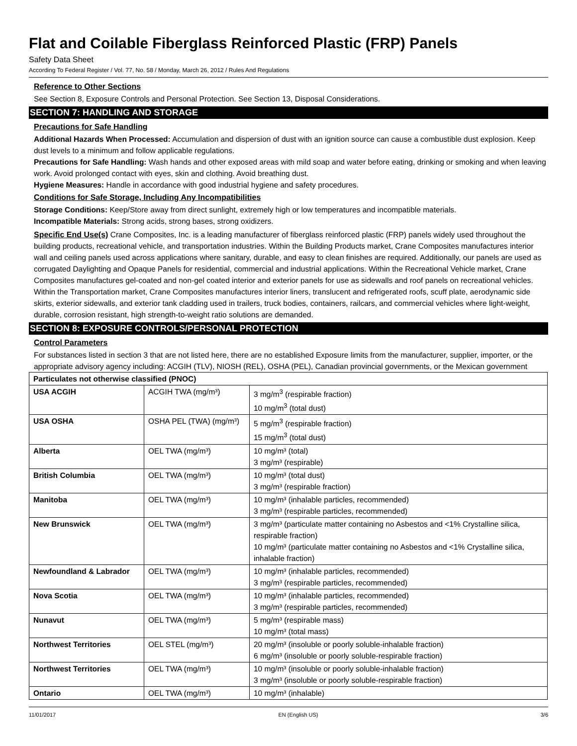Flat and Coilable Fiberglass Reinforced Plastic (FRP) Panels
Safety Data Sheet
According To Federal Register / Vol. 77, No. 58 / Monday, March 26, 2012 / Rules And Regulations
Reference to Other Sections
See Section 8, Exposure Controls and Personal Protection. See Section 13, Disposal Considerations.
SECTION 7: HANDLING AND STORAGE
Precautions for Safe Handling
Additional Hazards When Processed: Accumulation and dispersion of dust with an ignition source can cause a combustible dust explosion. Keep dust levels to a minimum and follow applicable regulations.
Precautions for Safe Handling: Wash hands and other exposed areas with mild soap and water before eating, drinking or smoking and when leaving work. Avoid prolonged contact with eyes, skin and clothing. Avoid breathing dust.
Hygiene Measures: Handle in accordance with good industrial hygiene and safety procedures.
Conditions for Safe Storage, Including Any Incompatibilities
Storage Conditions: Keep/Store away from direct sunlight, extremely high or low temperatures and incompatible materials.
Incompatible Materials: Strong acids, strong bases, strong oxidizers.
Specific End Use(s) Crane Composites, Inc. is a leading manufacturer of fiberglass reinforced plastic (FRP) panels widely used throughout the building products, recreational vehicle, and transportation industries. Within the Building Products market, Crane Composites manufactures interior wall and ceiling panels used across applications where sanitary, durable, and easy to clean finishes are required. Additionally, our panels are used as corrugated Daylighting and Opaque Panels for residential, commercial and industrial applications. Within the Recreational Vehicle market, Crane Composites manufactures gel-coated and non-gel coated interior and exterior panels for use as sidewalls and roof panels on recreational vehicles. Within the Transportation market, Crane Composites manufactures interior liners, translucent and refrigerated roofs, scuff plate, aerodynamic side skirts, exterior sidewalls, and exterior tank cladding used in trailers, truck bodies, containers, railcars, and commercial vehicles where light-weight, durable, corrosion resistant, high strength-to-weight ratio solutions are demanded.
SECTION 8: EXPOSURE CONTROLS/PERSONAL PROTECTION
Control Parameters
For substances listed in section 3 that are not listed here, there are no established Exposure limits from the manufacturer, supplier, importer, or the appropriate advisory agency including: ACGIH (TLV), NIOSH (REL), OSHA (PEL), Canadian provincial governments, or the Mexican government
| Particulates not otherwise classified (PNOC) | | |
| --- | --- | --- |
| USA ACGIH | ACGIH TWA (mg/m³) | 3 mg/m<sup>3</sup> (respirable fraction) 10 mg/m<sup>3</sup> (total dust) |
| USA OSHA | OSHA PEL (TWA) (mg/m³) | 5 mg/m<sup>3</sup> (respirable fraction) 15 mg/m<sup>3</sup> (total dust) |
| Alberta | OEL TWA (mg/m³) | 10 mg/m³ (total) 3 mg/m³ (respirable) |
| British Columbia | OEL TWA (mg/m³) | 10 mg/m³ (total dust) 3 mg/m³ (respirable fraction) |
| Manitoba | OEL TWA (mg/m³) | 10 mg/m³ (inhalable particles, recommended) 3 mg/m³ (respirable particles, recommended) |
| New Brunswick | OEL TWA (mg/m³) | 3 mg/m³ (particulate matter containing no Asbestos and <1% Crystalline silica, respirable fraction) 10 mg/m³ (particulate matter containing no Asbestos and <1% Crystalline silica, inhalable fraction) |
| Newfoundland & Labrador | OEL TWA (mg/m³) | 10 mg/m³ (inhalable particles, recommended) 3 mg/m³ (respirable particles, recommended) |
| Nova Scotia | OEL TWA (mg/m³) | 10 mg/m³ (inhalable particles, recommended) 3 mg/m³ (respirable particles, recommended) |
| Nunavut | OEL TWA (mg/m³) | 5 mg/m³ (respirable mass) 10 mg/m³ (total mass) |
| Northwest Territories | OEL STEL (mg/m³) | 20 mg/m³ (insoluble or poorly soluble-inhalable fraction) 6 mg/m³ (insoluble or poorly soluble-respirable fraction) |
| Northwest Territories | OEL TWA (mg/m³) | 10 mg/m³ (insoluble or poorly soluble-inhalable fraction) 3 mg/m³ (insoluble or poorly soluble-respirable fraction) |
| Ontario | OEL TWA (mg/m³) | 10 mg/m³ (inhalable) |
11/01/2017 EN (English US) 3/6